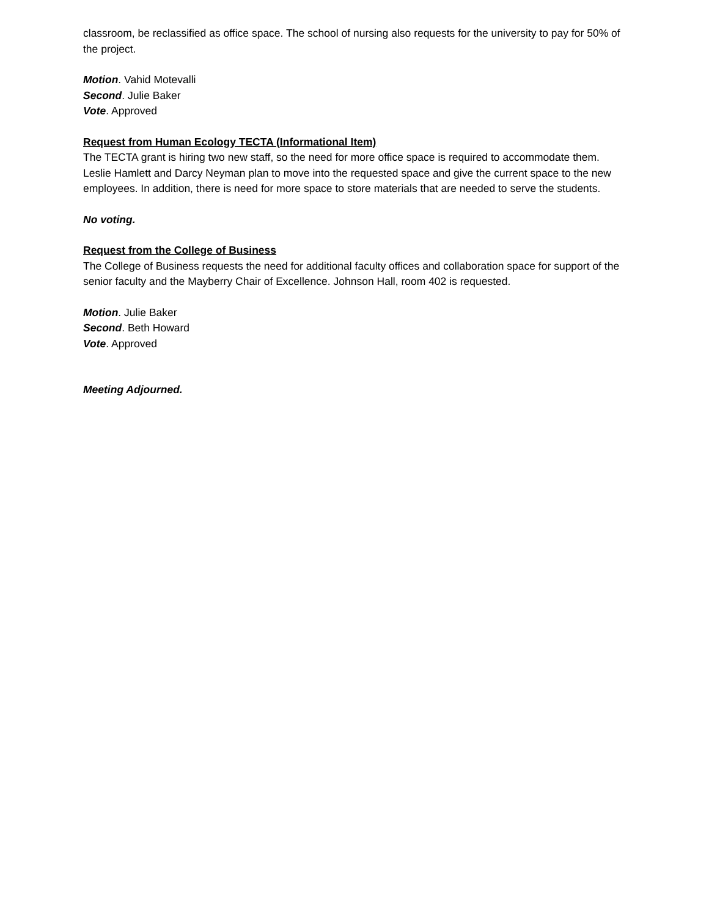classroom, be reclassified as office space. The school of nursing also requests for the university to pay for 50% of the project.
Motion. Vahid Motevalli
Second. Julie Baker
Vote. Approved
Request from Human Ecology TECTA (Informational Item)
The TECTA grant is hiring two new staff, so the need for more office space is required to accommodate them. Leslie Hamlett and Darcy Neyman plan to move into the requested space and give the current space to the new employees. In addition, there is need for more space to store materials that are needed to serve the students.
No voting.
Request from the College of Business
The College of Business requests the need for additional faculty offices and collaboration space for support of the senior faculty and the Mayberry Chair of Excellence. Johnson Hall, room 402 is requested.
Motion. Julie Baker
Second. Beth Howard
Vote. Approved
Meeting Adjourned.